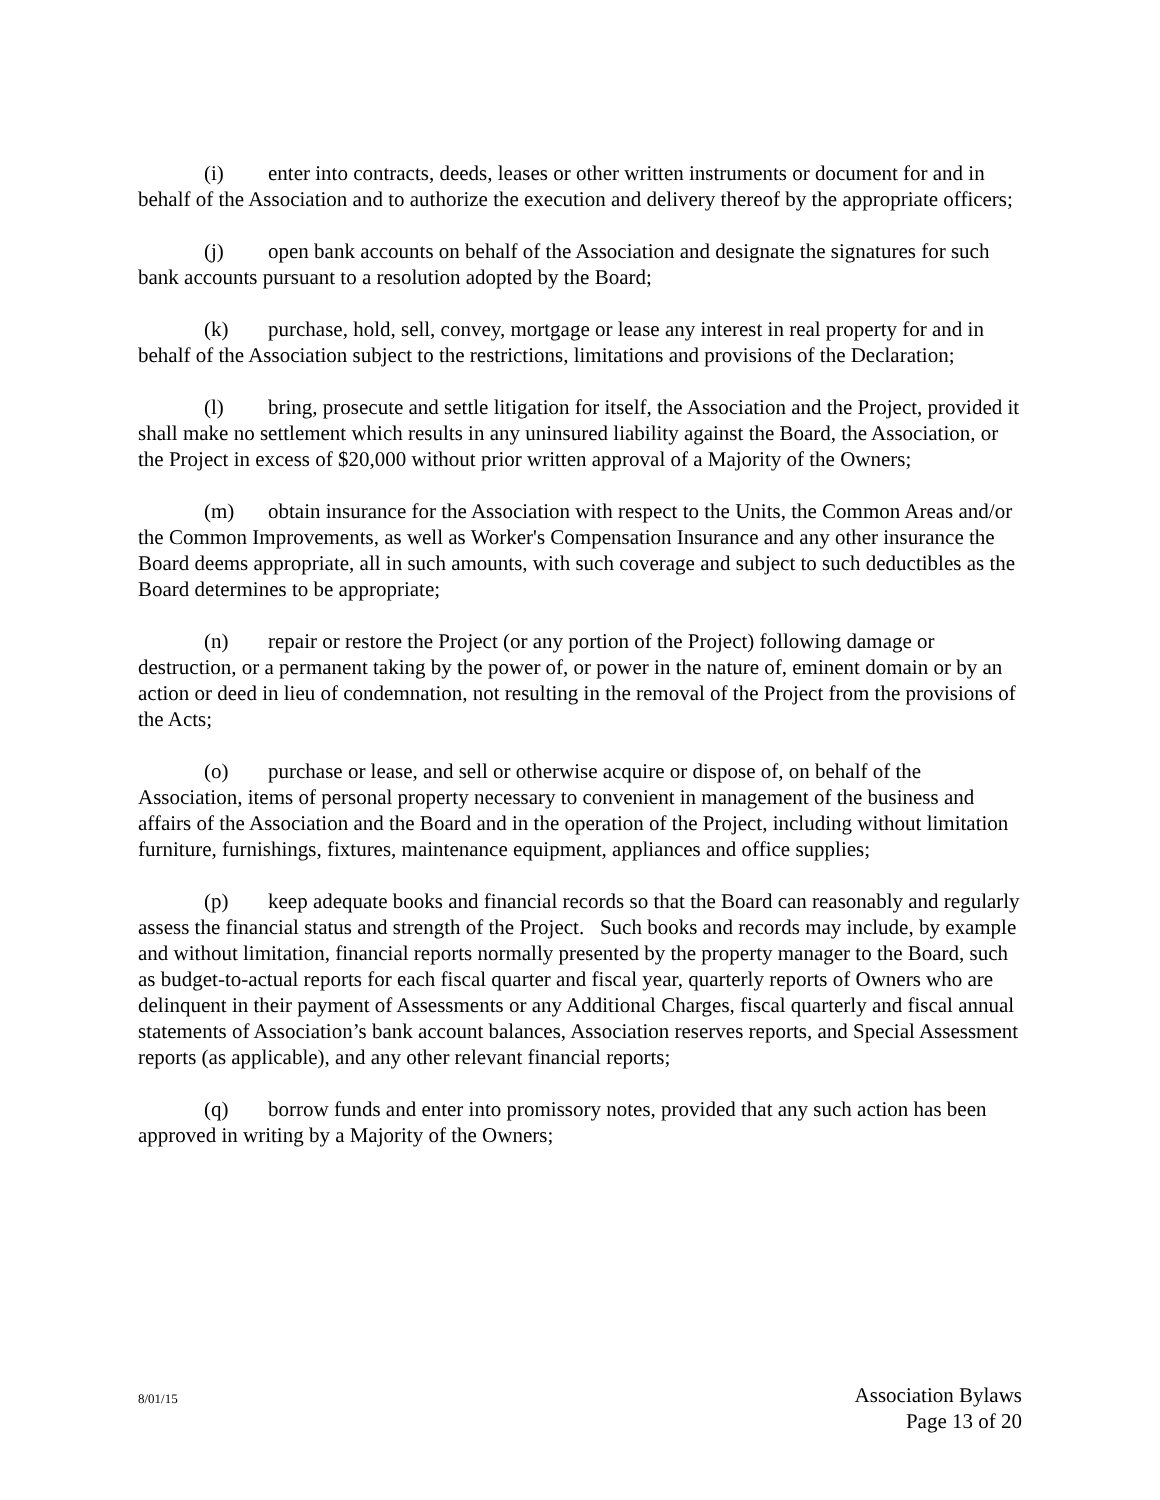(i) enter into contracts, deeds, leases or other written instruments or document for and in behalf of the Association and to authorize the execution and delivery thereof by the appropriate officers;
(j) open bank accounts on behalf of the Association and designate the signatures for such bank accounts pursuant to a resolution adopted by the Board;
(k) purchase, hold, sell, convey, mortgage or lease any interest in real property for and in behalf of the Association subject to the restrictions, limitations and provisions of the Declaration;
(l) bring, prosecute and settle litigation for itself, the Association and the Project, provided it shall make no settlement which results in any uninsured liability against the Board, the Association, or the Project in excess of $20,000 without prior written approval of a Majority of the Owners;
(m) obtain insurance for the Association with respect to the Units, the Common Areas and/or the Common Improvements, as well as Worker's Compensation Insurance and any other insurance the Board deems appropriate, all in such amounts, with such coverage and subject to such deductibles as the Board determines to be appropriate;
(n) repair or restore the Project (or any portion of the Project) following damage or destruction, or a permanent taking by the power of, or power in the nature of, eminent domain or by an action or deed in lieu of condemnation, not resulting in the removal of the Project from the provisions of the Acts;
(o) purchase or lease, and sell or otherwise acquire or dispose of, on behalf of the Association, items of personal property necessary to convenient in management of the business and affairs of the Association and the Board and in the operation of the Project, including without limitation furniture, furnishings, fixtures, maintenance equipment, appliances and office supplies;
(p) keep adequate books and financial records so that the Board can reasonably and regularly assess the financial status and strength of the Project. Such books and records may include, by example and without limitation, financial reports normally presented by the property manager to the Board, such as budget-to-actual reports for each fiscal quarter and fiscal year, quarterly reports of Owners who are delinquent in their payment of Assessments or any Additional Charges, fiscal quarterly and fiscal annual statements of Association’s bank account balances, Association reserves reports, and Special Assessment reports (as applicable), and any other relevant financial reports;
(q) borrow funds and enter into promissory notes, provided that any such action has been approved in writing by a Majority of the Owners;
8/01/15
Association Bylaws
Page 13 of 20